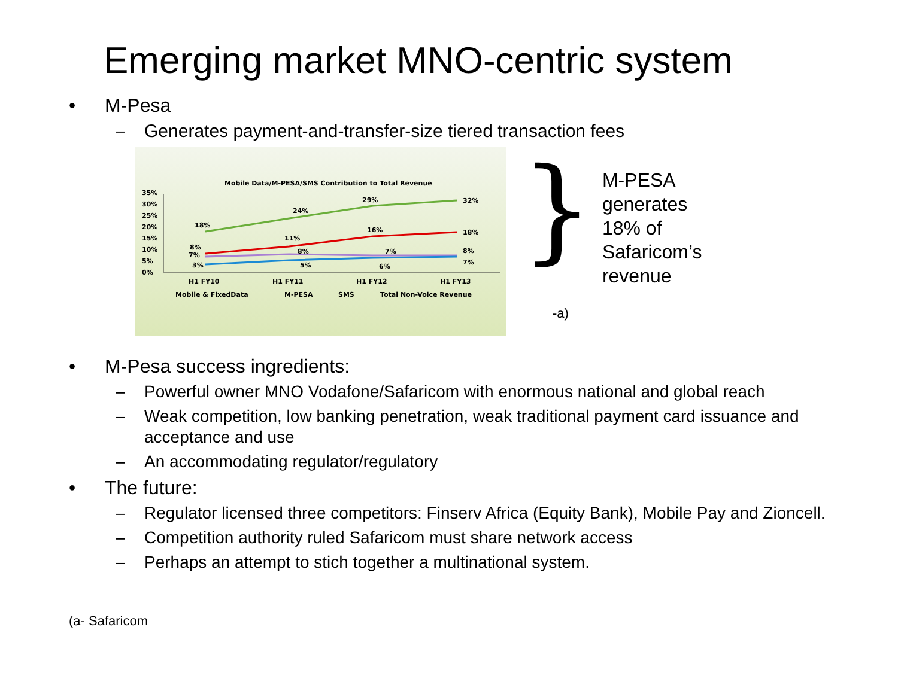Emerging market MNO-centric system
• M-Pesa
– Generates payment-and-transfer-size tiered transaction fees
Mobile Data/M-PESA/SMS Contribution to Total Revenue
35%
30%
25%
20%
15%
10%
5%
0%
18%
24%
29%
32%
8%
11%
16%
18%
7%
8%
7%
8%
3%
5%
6%
7%
H1 FY10
H1 FY11
H1 FY12
H1 FY13
Mobile & FixedData
M-PESA
SMS
Total Non-Voice Revenue
}
M-PESA
generates
18% of
Safaricom’s
revenue
-a)
• M-Pesa success ingredients:
– Powerful owner MNO Vodafone/Safaricom with enormous national and global reach
– Weak competition, low banking penetration, weak traditional payment card issuance and acceptance and use
– An accommodating regulator/regulatory
• The future:
– Regulator licensed three competitors: Finserv Africa (Equity Bank), Mobile Pay and Zioncell.
– Competition authority ruled Safaricom must share network access
– Perhaps an attempt to stich together a multinational system.
(a- Safaricom